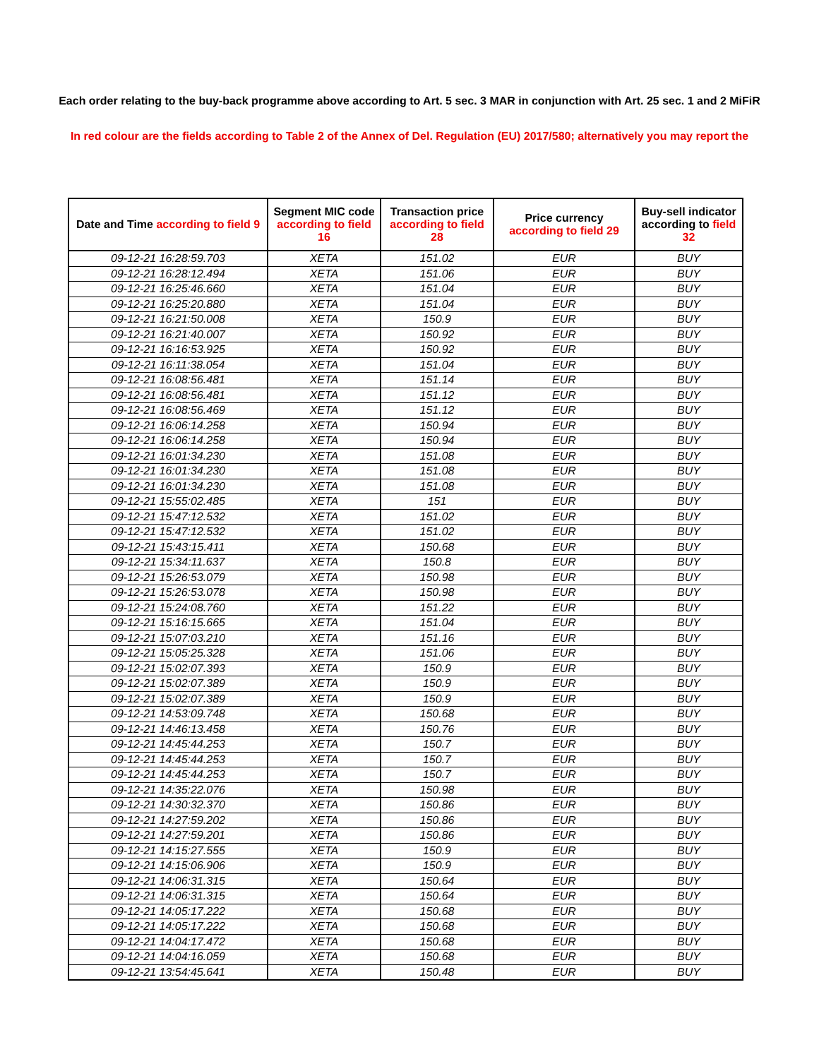Each order relating to the buy-back programme above according to Art. 5 sec. 3 MAR in conjunction with Art. 25 sec. 1 and 2 MiFiR
In red colour are the fields according to Table 2 of the Annex of Del. Regulation (EU) 2017/580; alternatively you may report the
| Date and Time according to field 9 | Segment MIC code according to field 16 | Transaction price according to field 28 | Price currency according to field 29 | Buy-sell indicator according to field 32 |
| --- | --- | --- | --- | --- |
| 09-12-21 16:28:59.703 | XETA | 151.02 | EUR | BUY |
| 09-12-21 16:28:12.494 | XETA | 151.06 | EUR | BUY |
| 09-12-21 16:25:46.660 | XETA | 151.04 | EUR | BUY |
| 09-12-21 16:25:20.880 | XETA | 151.04 | EUR | BUY |
| 09-12-21 16:21:50.008 | XETA | 150.9 | EUR | BUY |
| 09-12-21 16:21:40.007 | XETA | 150.92 | EUR | BUY |
| 09-12-21 16:16:53.925 | XETA | 150.92 | EUR | BUY |
| 09-12-21 16:11:38.054 | XETA | 151.04 | EUR | BUY |
| 09-12-21 16:08:56.481 | XETA | 151.14 | EUR | BUY |
| 09-12-21 16:08:56.481 | XETA | 151.12 | EUR | BUY |
| 09-12-21 16:08:56.469 | XETA | 151.12 | EUR | BUY |
| 09-12-21 16:06:14.258 | XETA | 150.94 | EUR | BUY |
| 09-12-21 16:06:14.258 | XETA | 150.94 | EUR | BUY |
| 09-12-21 16:01:34.230 | XETA | 151.08 | EUR | BUY |
| 09-12-21 16:01:34.230 | XETA | 151.08 | EUR | BUY |
| 09-12-21 16:01:34.230 | XETA | 151.08 | EUR | BUY |
| 09-12-21 15:55:02.485 | XETA | 151 | EUR | BUY |
| 09-12-21 15:47:12.532 | XETA | 151.02 | EUR | BUY |
| 09-12-21 15:47:12.532 | XETA | 151.02 | EUR | BUY |
| 09-12-21 15:43:15.411 | XETA | 150.68 | EUR | BUY |
| 09-12-21 15:34:11.637 | XETA | 150.8 | EUR | BUY |
| 09-12-21 15:26:53.079 | XETA | 150.98 | EUR | BUY |
| 09-12-21 15:26:53.078 | XETA | 150.98 | EUR | BUY |
| 09-12-21 15:24:08.760 | XETA | 151.22 | EUR | BUY |
| 09-12-21 15:16:15.665 | XETA | 151.04 | EUR | BUY |
| 09-12-21 15:07:03.210 | XETA | 151.16 | EUR | BUY |
| 09-12-21 15:05:25.328 | XETA | 151.06 | EUR | BUY |
| 09-12-21 15:02:07.393 | XETA | 150.9 | EUR | BUY |
| 09-12-21 15:02:07.389 | XETA | 150.9 | EUR | BUY |
| 09-12-21 15:02:07.389 | XETA | 150.9 | EUR | BUY |
| 09-12-21 14:53:09.748 | XETA | 150.68 | EUR | BUY |
| 09-12-21 14:46:13.458 | XETA | 150.76 | EUR | BUY |
| 09-12-21 14:45:44.253 | XETA | 150.7 | EUR | BUY |
| 09-12-21 14:45:44.253 | XETA | 150.7 | EUR | BUY |
| 09-12-21 14:45:44.253 | XETA | 150.7 | EUR | BUY |
| 09-12-21 14:35:22.076 | XETA | 150.98 | EUR | BUY |
| 09-12-21 14:30:32.370 | XETA | 150.86 | EUR | BUY |
| 09-12-21 14:27:59.202 | XETA | 150.86 | EUR | BUY |
| 09-12-21 14:27:59.201 | XETA | 150.86 | EUR | BUY |
| 09-12-21 14:15:27.555 | XETA | 150.9 | EUR | BUY |
| 09-12-21 14:15:06.906 | XETA | 150.9 | EUR | BUY |
| 09-12-21 14:06:31.315 | XETA | 150.64 | EUR | BUY |
| 09-12-21 14:06:31.315 | XETA | 150.64 | EUR | BUY |
| 09-12-21 14:05:17.222 | XETA | 150.68 | EUR | BUY |
| 09-12-21 14:05:17.222 | XETA | 150.68 | EUR | BUY |
| 09-12-21 14:04:17.472 | XETA | 150.68 | EUR | BUY |
| 09-12-21 14:04:16.059 | XETA | 150.68 | EUR | BUY |
| 09-12-21 13:54:45.641 | XETA | 150.48 | EUR | BUY |